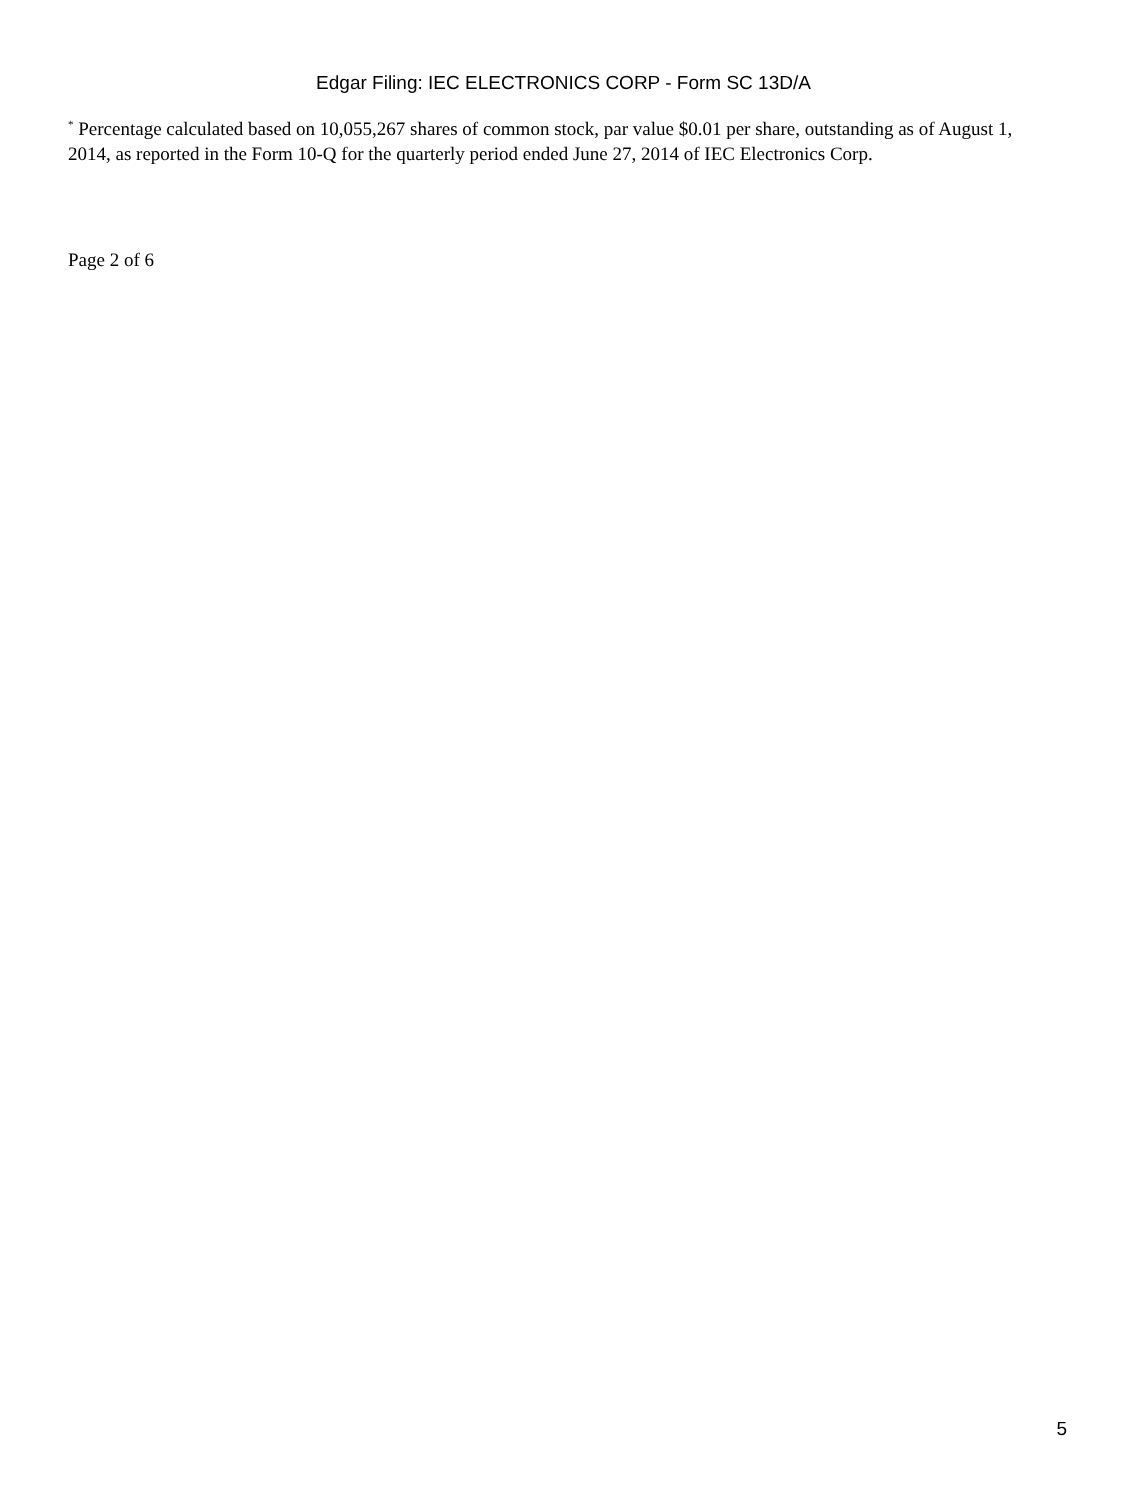Edgar Filing: IEC ELECTRONICS CORP - Form SC 13D/A
<sup>*</sup> Percentage calculated based on 10,055,267 shares of common stock, par value $0.01 per share, outstanding as of August 1, 2014, as reported in the Form 10-Q for the quarterly period ended June 27, 2014 of IEC Electronics Corp.
Page 2 of 6
5